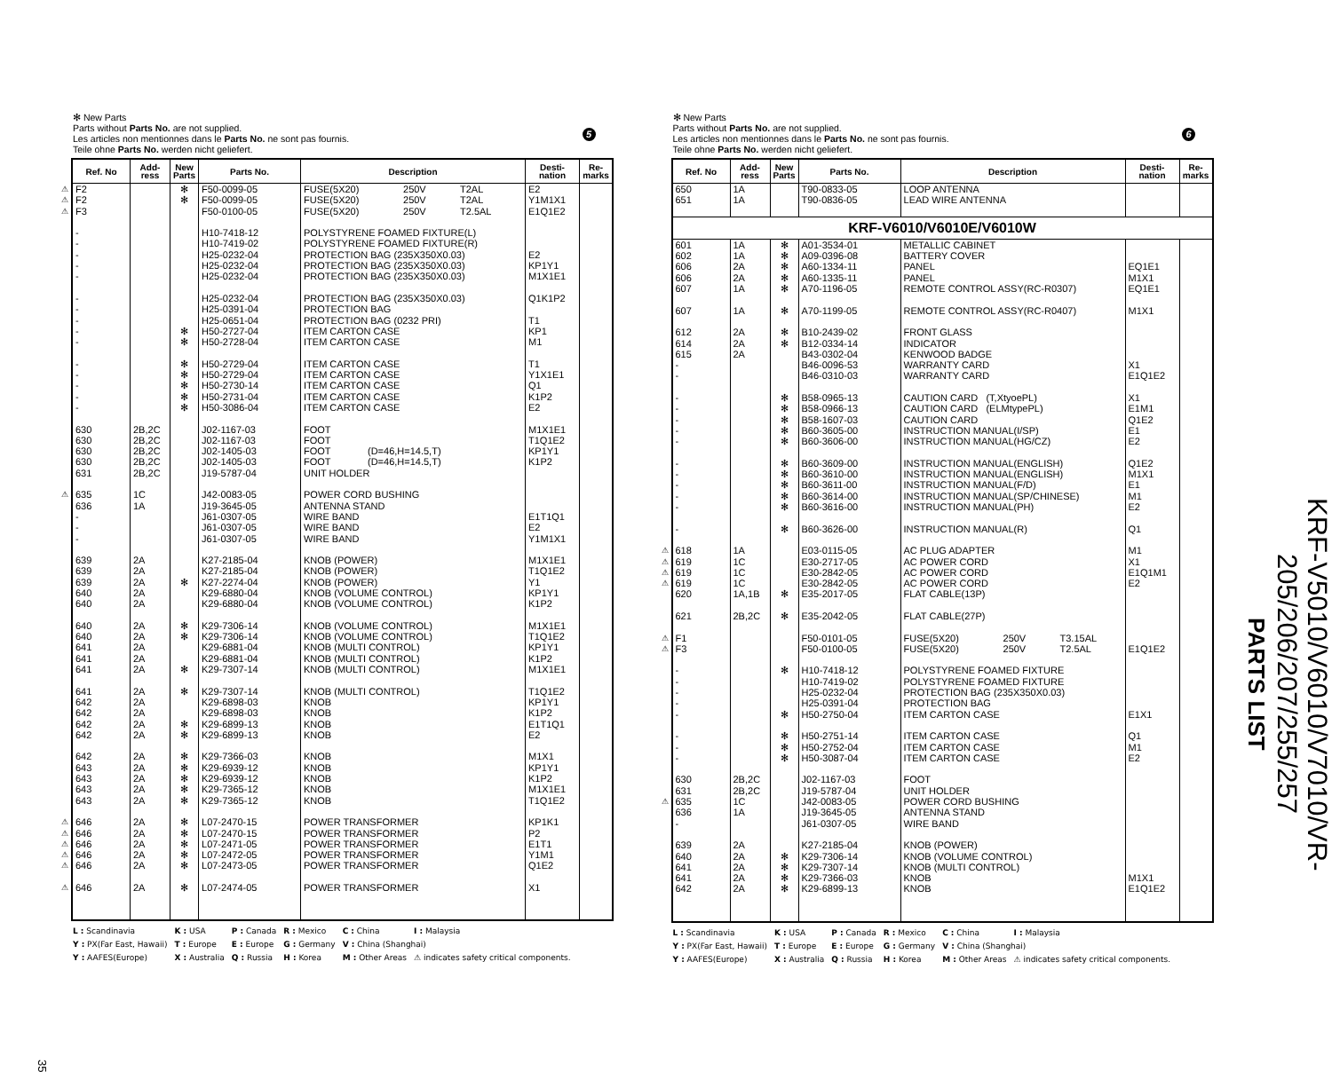✻ New Parts
Parts without Parts No. are not supplied.
Les articles non mentionnes dans le Parts No. ne sont pas fournis.
Teile ohne Parts No. werden nicht geliefert.
5
| | Ref. No | Add- ress | New Parts | Parts No. | Description | Desti- nation | Re- marks |
| --- | --- | --- | --- | --- | --- | --- | --- |
| ⚠ | F2 | | ✻ | F50-0099-05 | FUSE(5X20) 250V T2AL | E2 | |
| ⚠ | F2 | | ✻ | F50-0099-05 | FUSE(5X20) 250V T2AL | Y1M1X1 | |
| ⚠ | F3 | | | F50-0100-05 | FUSE(5X20) 250V T2.5AL | E1Q1E2 | |
| | - | | | H10-7418-12 | POLYSTYRENE FOAMED FIXTURE(L) | | |
| | - | | | H10-7419-02 | POLYSTYRENE FOAMED FIXTURE(R) | | |
| | - | | | H25-0232-04 | PROTECTION BAG (235X350X0.03) | E2 | |
| | - | | | H25-0232-04 | PROTECTION BAG (235X350X0.03) | KP1Y1 | |
| | - | | | H25-0232-04 | PROTECTION BAG (235X350X0.03) | M1X1E1 | |
| | - | | | H25-0232-04 | PROTECTION BAG (235X350X0.03) | Q1K1P2 | |
| | - | | | H25-0391-04 | PROTECTION BAG | | |
| | - | | | H25-0651-04 | PROTECTION BAG (0232 PRI) | T1 | |
| | - | | ✻ | H50-2727-04 | ITEM CARTON CASE | KP1 | |
| | - | | ✻ | H50-2728-04 | ITEM CARTON CASE | M1 | |
| | - | | ✻ | H50-2729-04 | ITEM CARTON CASE | T1 | |
| | - | | ✻ | H50-2729-04 | ITEM CARTON CASE | Y1X1E1 | |
| | - | | ✻ | H50-2730-14 | ITEM CARTON CASE | Q1 | |
| | - | | ✻ | H50-2731-04 | ITEM CARTON CASE | K1P2 | |
| | - | | ✻ | H50-3086-04 | ITEM CARTON CASE | E2 | |
| | 630 | 2B,2C | | J02-1167-03 | FOOT | M1X1E1 | |
| | 630 | 2B,2C | | J02-1167-03 | FOOT | T1Q1E2 | |
| | 630 | 2B,2C | | J02-1405-03 | FOOT (D=46,H=14.5,T) | KP1Y1 | |
| | 630 | 2B,2C | | J02-1405-03 | FOOT (D=46,H=14.5,T) | K1P2 | |
| | 631 | 2B,2C | | J19-5787-04 | UNIT HOLDER | | |
| ⚠ | 635 | 1C | | J42-0083-05 | POWER CORD BUSHING | | |
| | 636 | 1A | | J19-3645-05 | ANTENNA STAND | | |
| | - | | | J61-0307-05 | WIRE BAND | E1T1Q1 | |
| | - | | | J61-0307-05 | WIRE BAND | E2 | |
| | - | | | J61-0307-05 | WIRE BAND | Y1M1X1 | |
| | 639 | 2A | | K27-2185-04 | KNOB (POWER) | M1X1E1 | |
| | 639 | 2A | | K27-2185-04 | KNOB (POWER) | T1Q1E2 | |
| | 639 | 2A | ✻ | K27-2274-04 | KNOB (POWER) | Y1 | |
| | 640 | 2A | | K29-6880-04 | KNOB (VOLUME CONTROL) | KP1Y1 | |
| | 640 | 2A | | K29-6880-04 | KNOB (VOLUME CONTROL) | K1P2 | |
| | 640 | 2A | ✻ | K29-7306-14 | KNOB (VOLUME CONTROL) | M1X1E1 | |
| | 640 | 2A | ✻ | K29-7306-14 | KNOB (VOLUME CONTROL) | T1Q1E2 | |
| | 641 | 2A | | K29-6881-04 | KNOB (MULTI CONTROL) | KP1Y1 | |
| | 641 | 2A | | K29-6881-04 | KNOB (MULTI CONTROL) | K1P2 | |
| | 641 | 2A | ✻ | K29-7307-14 | KNOB (MULTI CONTROL) | M1X1E1 | |
| | 641 | 2A | ✻ | K29-7307-14 | KNOB (MULTI CONTROL) | T1Q1E2 | |
| | 642 | 2A | | K29-6898-03 | KNOB | KP1Y1 | |
| | 642 | 2A | | K29-6898-03 | KNOB | K1P2 | |
| | 642 | 2A | ✻ | K29-6899-13 | KNOB | E1T1Q1 | |
| | 642 | 2A | ✻ | K29-6899-13 | KNOB | E2 | |
| | 642 | 2A | ✻ | K29-7366-03 | KNOB | M1X1 | |
| | 643 | 2A | ✻ | K29-6939-12 | KNOB | KP1Y1 | |
| | 643 | 2A | ✻ | K29-6939-12 | KNOB | K1P2 | |
| | 643 | 2A | ✻ | K29-7365-12 | KNOB | M1X1E1 | |
| | 643 | 2A | ✻ | K29-7365-12 | KNOB | T1Q1E2 | |
| ⚠ | 646 | 2A | ✻ | L07-2470-15 | POWER TRANSFORMER | KP1K1 | |
| ⚠ | 646 | 2A | ✻ | L07-2470-15 | POWER TRANSFORMER | P2 | |
| ⚠ | 646 | 2A | ✻ | L07-2471-05 | POWER TRANSFORMER | E1T1 | |
| ⚠ | 646 | 2A | ✻ | L07-2472-05 | POWER TRANSFORMER | Y1M1 | |
| ⚠ | 646 | 2A | ✻ | L07-2473-05 | POWER TRANSFORMER | Q1E2 | |
| ⚠ | 646 | 2A | ✻ | L07-2474-05 | POWER TRANSFORMER | X1 | |
| L : Scandinavia | K : USA | P : Canada | R : Mexico | C : China | I : Malaysia |
| Y : PX(Far East, Hawaii) | T : Europe | E : Europe | G : Germany | V : China (Shanghai) | |
| Y : AAFES(Europe) | X : Australia | Q : Russia | H : Korea | M : Other Areas | ⚠ indicates safety critical components. |
35
✻ New Parts
Parts without Parts No. are not supplied.
Les articles non mentionnes dans le Parts No. ne sont pas fournis.
Teile ohne Parts No. werden nicht geliefert.
6
| | Ref. No | Add- ress | New Parts | Parts No. | Description | Desti- nation | Re- marks |
| --- | --- | --- | --- | --- | --- | --- | --- |
| | 650 | 1A | | T90-0833-05 | LOOP ANTENNA | | |
| | 651 | 1A | | T90-0836-05 | LEAD WIRE ANTENNA | | |
| | KRF-V6010/V6010E/V6010W | | | | | | |
| | 601 | 1A | ✻ | A01-3534-01 | METALLIC CABINET | | |
| | 602 | 1A | ✻ | A09-0396-08 | BATTERY COVER | | |
| | 606 | 2A | ✻ | A60-1334-11 | PANEL | EQ1E1 | |
| | 606 | 2A | ✻ | A60-1335-11 | PANEL | M1X1 | |
| | 607 | 1A | ✻ | A70-1196-05 | REMOTE CONTROL ASSY(RC-R0307) | EQ1E1 | |
| | 607 | 1A | ✻ | A70-1199-05 | REMOTE CONTROL ASSY(RC-R0407) | M1X1 | |
| | 612 | 2A | ✻ | B10-2439-02 | FRONT GLASS | | |
| | 614 | 2A | ✻ | B12-0334-14 | INDICATOR | | |
| | 615 | 2A | | B43-0302-04 | KENWOOD BADGE | | |
| | - | | | B46-0096-53 | WARRANTY CARD | X1 | |
| | - | | | B46-0310-03 | WARRANTY CARD | E1Q1E2 | |
| | - | | ✻ | B58-0965-13 | CAUTION CARD (T,XtyoePL) | X1 | |
| | - | | ✻ | B58-0966-13 | CAUTION CARD (ELMtypePL) | E1M1 | |
| | - | | ✻ | B58-1607-03 | CAUTION CARD | Q1E2 | |
| | - | | ✻ | B60-3605-00 | INSTRUCTION MANUAL(I/SP) | E1 | |
| | - | | ✻ | B60-3606-00 | INSTRUCTION MANUAL(HG/CZ) | E2 | |
| | - | | ✻ | B60-3609-00 | INSTRUCTION MANUAL(ENGLISH) | Q1E2 | |
| | - | | ✻ | B60-3610-00 | INSTRUCTION MANUAL(ENGLISH) | M1X1 | |
| | - | | ✻ | B60-3611-00 | INSTRUCTION MANUAL(F/D) | E1 | |
| | - | | ✻ | B60-3614-00 | INSTRUCTION MANUAL(SP/CHINESE) | M1 | |
| | - | | ✻ | B60-3616-00 | INSTRUCTION MANUAL(PH) | E2 | |
| | - | | ✻ | B60-3626-00 | INSTRUCTION MANUAL(R) | Q1 | |
| ⚠ | 618 | 1A | | E03-0115-05 | AC PLUG ADAPTER | M1 | |
| ⚠ | 619 | 1C | | E30-2717-05 | AC POWER CORD | X1 | |
| ⚠ | 619 | 1C | | E30-2842-05 | AC POWER CORD | E1Q1M1 | |
| ⚠ | 619 | 1C | | E30-2842-05 | AC POWER CORD | E2 | |
| | 620 | 1A,1B | ✻ | E35-2017-05 | FLAT CABLE(13P) | | |
| | 621 | 2B,2C | ✻ | E35-2042-05 | FLAT CABLE(27P) | | |
| ⚠ | F1 | | | F50-0101-05 | FUSE(5X20) 250V T3.15AL | | |
| ⚠ | F3 | | | F50-0100-05 | FUSE(5X20) 250V T2.5AL | E1Q1E2 | |
| | - | | ✻ | H10-7418-12 | POLYSTYRENE FOAMED FIXTURE | | |
| | - | | | H10-7419-02 | POLYSTYRENE FOAMED FIXTURE | | |
| | - | | | H25-0232-04 | PROTECTION BAG (235X350X0.03) | | |
| | - | | | H25-0391-04 | PROTECTION BAG | | |
| | - | | ✻ | H50-2750-04 | ITEM CARTON CASE | E1X1 | |
| | - | | ✻ | H50-2751-14 | ITEM CARTON CASE | Q1 | |
| | - | | ✻ | H50-2752-04 | ITEM CARTON CASE | M1 | |
| | - | | ✻ | H50-3087-04 | ITEM CARTON CASE | E2 | |
| | 630 | 2B,2C | | J02-1167-03 | FOOT | | |
| | 631 | 2B,2C | | J19-5787-04 | UNIT HOLDER | | |
| ⚠ | 635 | 1C | | J42-0083-05 | POWER CORD BUSHING | | |
| | 636 | 1A | | J19-3645-05 | ANTENNA STAND | | |
| | - | | | J61-0307-05 | WIRE BAND | | |
| | 639 | 2A | | K27-2185-04 | KNOB (POWER) | | |
| | 640 | 2A | ✻ | K29-7306-14 | KNOB (VOLUME CONTROL) | | |
| | 641 | 2A | ✻ | K29-7307-14 | KNOB (MULTI CONTROL) | | |
| | 641 | 2A | ✻ | K29-7366-03 | KNOB | M1X1 | |
| | 642 | 2A | ✻ | K29-6899-13 | KNOB | E1Q1E2 | |
| L : Scandinavia | K : USA | P : Canada | R : Mexico | C : China | I : Malaysia |
| Y : PX(Far East, Hawaii) | T : Europe | E : Europe | G : Germany | V : China (Shanghai) | |
| Y : AAFES(Europe) | X : Australia | Q : Russia | H : Korea | M : Other Areas | ⚠ indicates safety critical components. |
KRF-V5010/V6010/V7010/VR-205/206/207/255/257
PARTS LIST